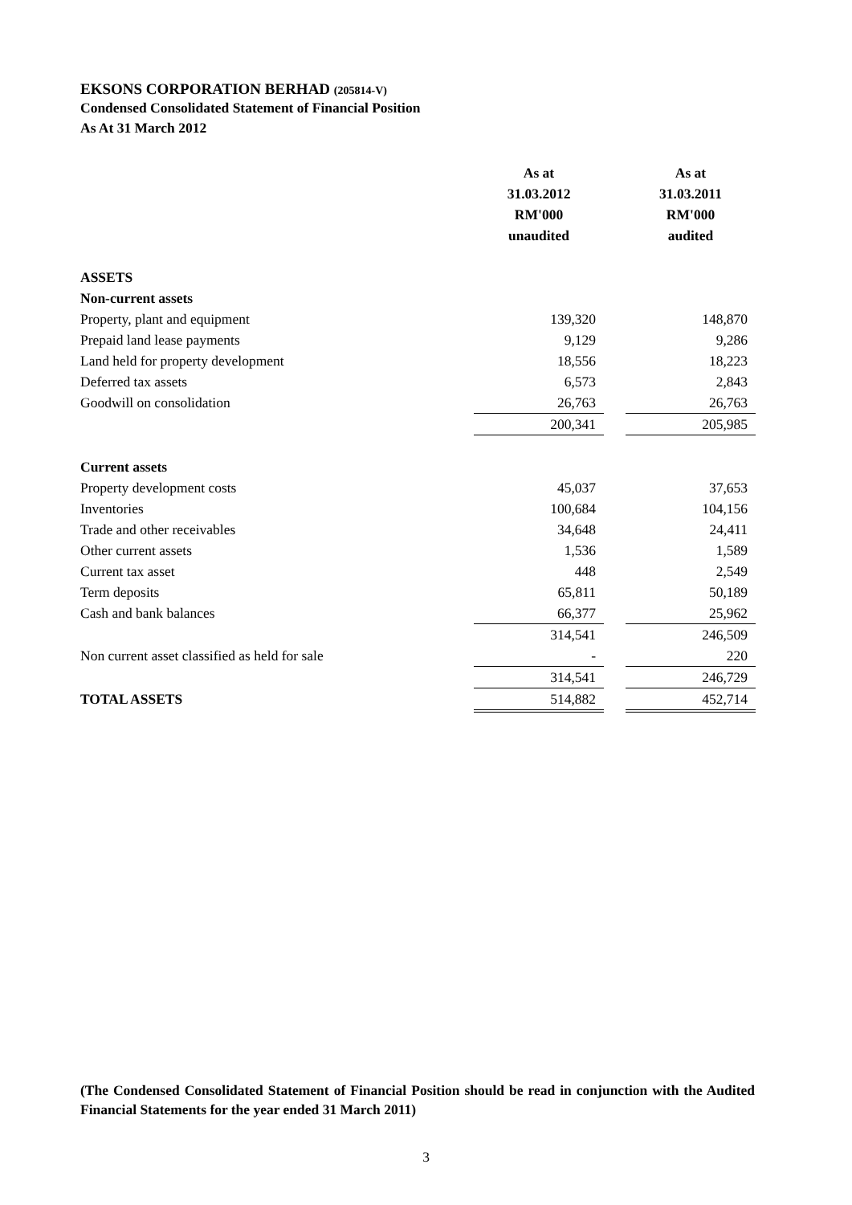EKSONS CORPORATION BERHAD (205814-V)
Condensed Consolidated Statement of Financial Position
As At 31 March 2012
| | As at 31.03.2012 RM'000 unaudited | | As at 31.03.2011 RM'000 audited |
| ASSETS | | | |
| Non-current assets | | | |
| Property, plant and equipment | 139,320 | | 148,870 |
| Prepaid land lease payments | 9,129 | | 9,286 |
| Land held for property development | 18,556 | | 18,223 |
| Deferred tax assets | 6,573 | | 2,843 |
| Goodwill on consolidation | 26,763 | | 26,763 |
| | 200,341 | | 205,985 |
| Current assets | | | |
| Property development costs | 45,037 | | 37,653 |
| Inventories | 100,684 | | 104,156 |
| Trade and other receivables | 34,648 | | 24,411 |
| Other current assets | 1,536 | | 1,589 |
| Current tax asset | 448 | | 2,549 |
| Term deposits | 65,811 | | 50,189 |
| Cash and bank balances | 66,377 | | 25,962 |
| | 314,541 | | 246,509 |
| Non current asset classified as held for sale | - | | 220 |
| | 314,541 | | 246,729 |
| TOTAL ASSETS | 514,882 | | 452,714 |
(The Condensed Consolidated Statement of Financial Position should be read in conjunction with the Audited Financial Statements for the year ended 31 March 2011)
3